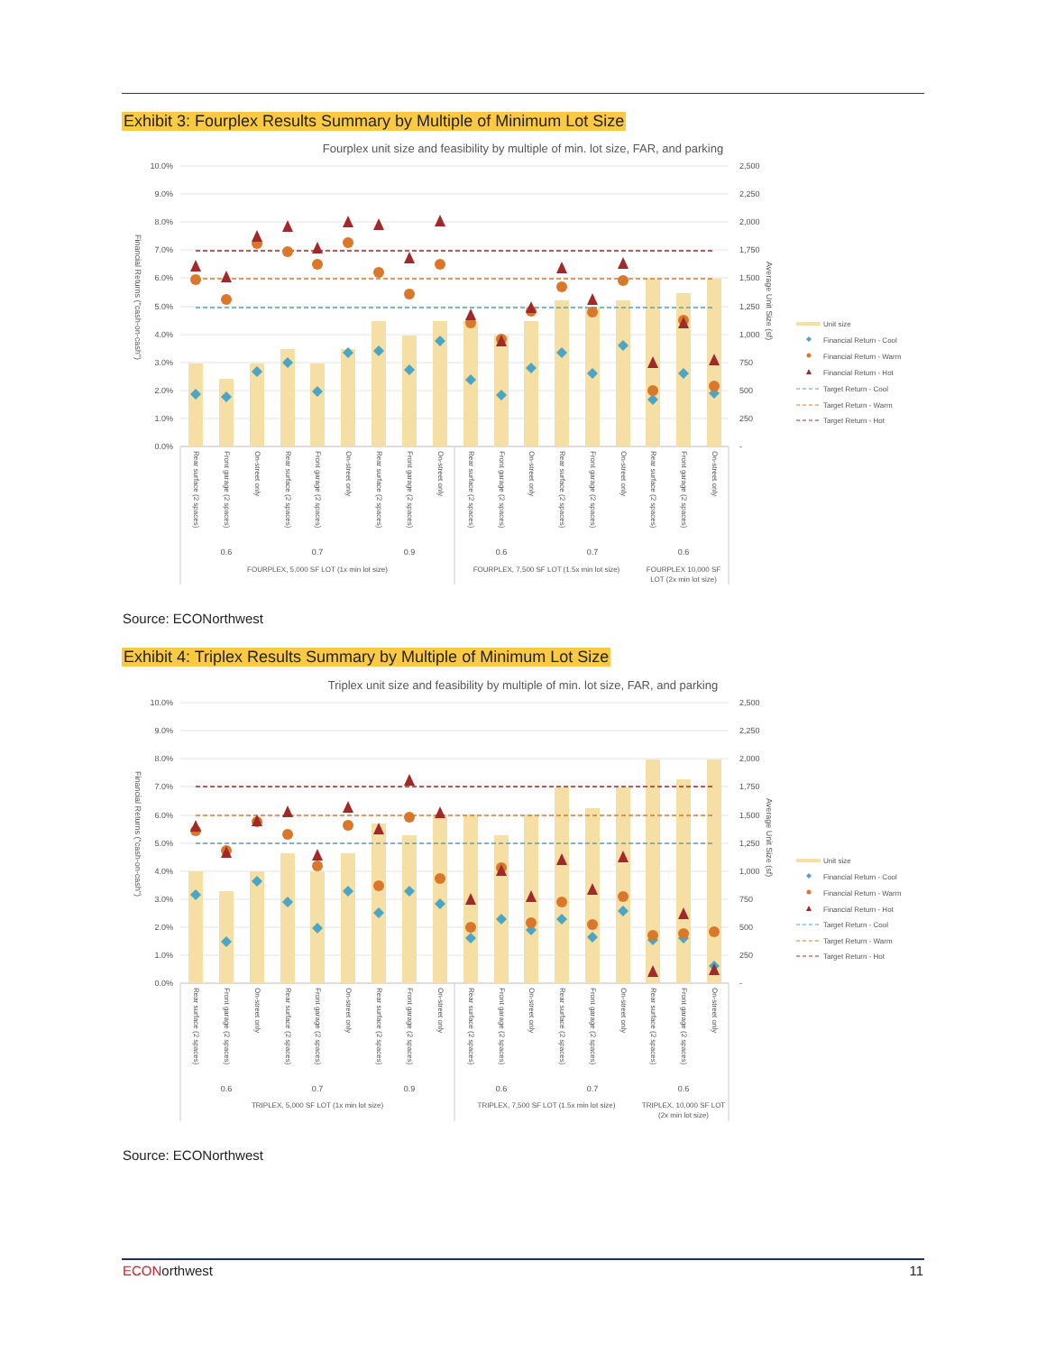Exhibit 3: Fourplex Results Summary by Multiple of Minimum Lot Size
Fourplex unit size and feasibility by multiple of min. lot size, FAR, and parking
10.0%
9.0%
8.0%
7.0%
6.0%
5.0%
4.0%
3.0%
2.0%
1.0%
0.0%
2,500
2,250
2,000
1,750
1,500
1,250
1,000
750
500
250
-
Financial Returns ("cash-on-cash")
Average Unit Size (sf)
Rear surface (2 spaces)
Front garage (2 spaces)
On-street only
Rear surface (2 spaces)
Front garage (2 spaces)
On-street only
Rear surface (2 spaces)
Front garage (2 spaces)
On-street only
Rear surface (2 spaces)
Front garage (2 spaces)
On-street only
Rear surface (2 spaces)
Front garage (2 spaces)
On-street only
Rear surface (2 spaces)
Front garage (2 spaces)
On-street only
0.6
0.7
0.9
0.6
0.7
0.6
FOURPLEX, 5,000 SF LOT (1x min lot size)
FOURPLEX, 7,500 SF LOT (1.5x min lot size)
FOURPLEX 10,000 SF
LOT (2x min lot size)
Unit size
Financial Return - Cool
Financial Return - Warm
Financial Return - Hot
Target Return - Cool
Target Return - Warm
Target Return - Hot
Source: ECONorthwest
Exhibit 4: Triplex Results Summary by Multiple of Minimum Lot Size
Triplex unit size and feasibility by multiple of min. lot size, FAR, and parking
10.0%
9.0%
8.0%
7.0%
6.0%
5.0%
4.0%
3.0%
2.0%
1.0%
0.0%
2,500
2,250
2,000
1,750
1,500
1,250
1,000
750
500
250
-
Financial Returns ("cash-on-cash")
Average Unit Size (sf)
Rear surface (2 spaces)
Front garage (2 spaces)
On-street only
Rear surface (2 spaces)
Front garage (2 spaces)
On-street only
Rear surface (2 spaces)
Front garage (2 spaces)
On-street only
Rear surface (2 spaces)
Front garage (2 spaces)
On-street only
Rear surface (2 spaces)
Front garage (2 spaces)
On-street only
Rear surface (2 spaces)
Front garage (2 spaces)
On-street only
0.6
0.7
0.9
0.6
0.7
0.6
TRIPLEX, 5,000 SF LOT (1x min lot size)
TRIPLEX, 7,500 SF LOT (1.5x min lot size)
TRIPLEX, 10,000 SF LOT
(2x min lot size)
Unit size
Financial Return - Cool
Financial Return - Warm
Financial Return - Hot
Target Return - Cool
Target Return - Warm
Target Return - Hot
Source: ECONorthwest
ECONorthwest 11